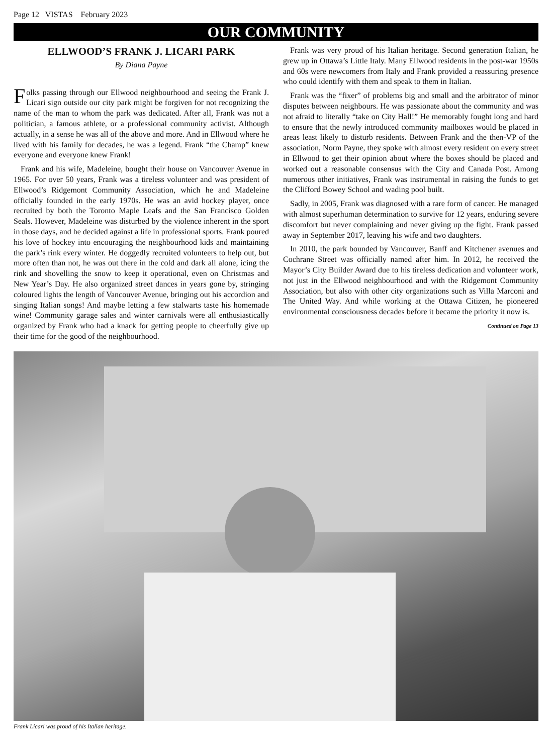Page 12 VISTAS February 2023
OUR COMMUNITY
ELLWOOD’S FRANK J. LICARI PARK
By Diana Payne
Folks passing through our Ellwood neighbourhood and seeing the Frank J. Licari sign outside our city park might be forgiven for not recognizing the name of the man to whom the park was dedicated. After all, Frank was not a politician, a famous athlete, or a professional community activist. Although actually, in a sense he was all of the above and more. And in Ellwood where he lived with his family for decades, he was a legend. Frank “the Champ” knew everyone and everyone knew Frank!
Frank and his wife, Madeleine, bought their house on Vancouver Avenue in 1965. For over 50 years, Frank was a tireless volunteer and was president of Ellwood’s Ridgemont Community Association, which he and Madeleine officially founded in the early 1970s. He was an avid hockey player, once recruited by both the Toronto Maple Leafs and the San Francisco Golden Seals. However, Madeleine was disturbed by the violence inherent in the sport in those days, and he decided against a life in professional sports. Frank poured his love of hockey into encouraging the neighbourhood kids and maintaining the park’s rink every winter. He doggedly recruited volunteers to help out, but more often than not, he was out there in the cold and dark all alone, icing the rink and shovelling the snow to keep it operational, even on Christmas and New Year’s Day. He also organized street dances in years gone by, stringing coloured lights the length of Vancouver Avenue, bringing out his accordion and singing Italian songs! And maybe letting a few stalwarts taste his homemade wine! Community garage sales and winter carnivals were all enthusiastically organized by Frank who had a knack for getting people to cheerfully give up their time for the good of the neighbourhood.
Frank was very proud of his Italian heritage. Second generation Italian, he grew up in Ottawa’s Little Italy. Many Ellwood residents in the post-war 1950s and 60s were newcomers from Italy and Frank provided a reassuring presence who could identify with them and speak to them in Italian.
Frank was the “fixer” of problems big and small and the arbitrator of minor disputes between neighbours. He was passionate about the community and was not afraid to literally “take on City Hall!” He memorably fought long and hard to ensure that the newly introduced community mailboxes would be placed in areas least likely to disturb residents. Between Frank and the then-VP of the association, Norm Payne, they spoke with almost every resident on every street in Ellwood to get their opinion about where the boxes should be placed and worked out a reasonable consensus with the City and Canada Post. Among numerous other initiatives, Frank was instrumental in raising the funds to get the Clifford Bowey School and wading pool built.
Sadly, in 2005, Frank was diagnosed with a rare form of cancer. He managed with almost superhuman determination to survive for 12 years, enduring severe discomfort but never complaining and never giving up the fight. Frank passed away in September 2017, leaving his wife and two daughters.
In 2010, the park bounded by Vancouver, Banff and Kitchener avenues and Cochrane Street was officially named after him. In 2012, he received the Mayor’s City Builder Award due to his tireless dedication and volunteer work, not just in the Ellwood neighbourhood and with the Ridgemont Community Association, but also with other city organizations such as Villa Marconi and The United Way. And while working at the Ottawa Citizen, he pioneered environmental consciousness decades before it became the priority it now is.
Continued on Page 13
Frank Licari was proud of his Italian heritage.